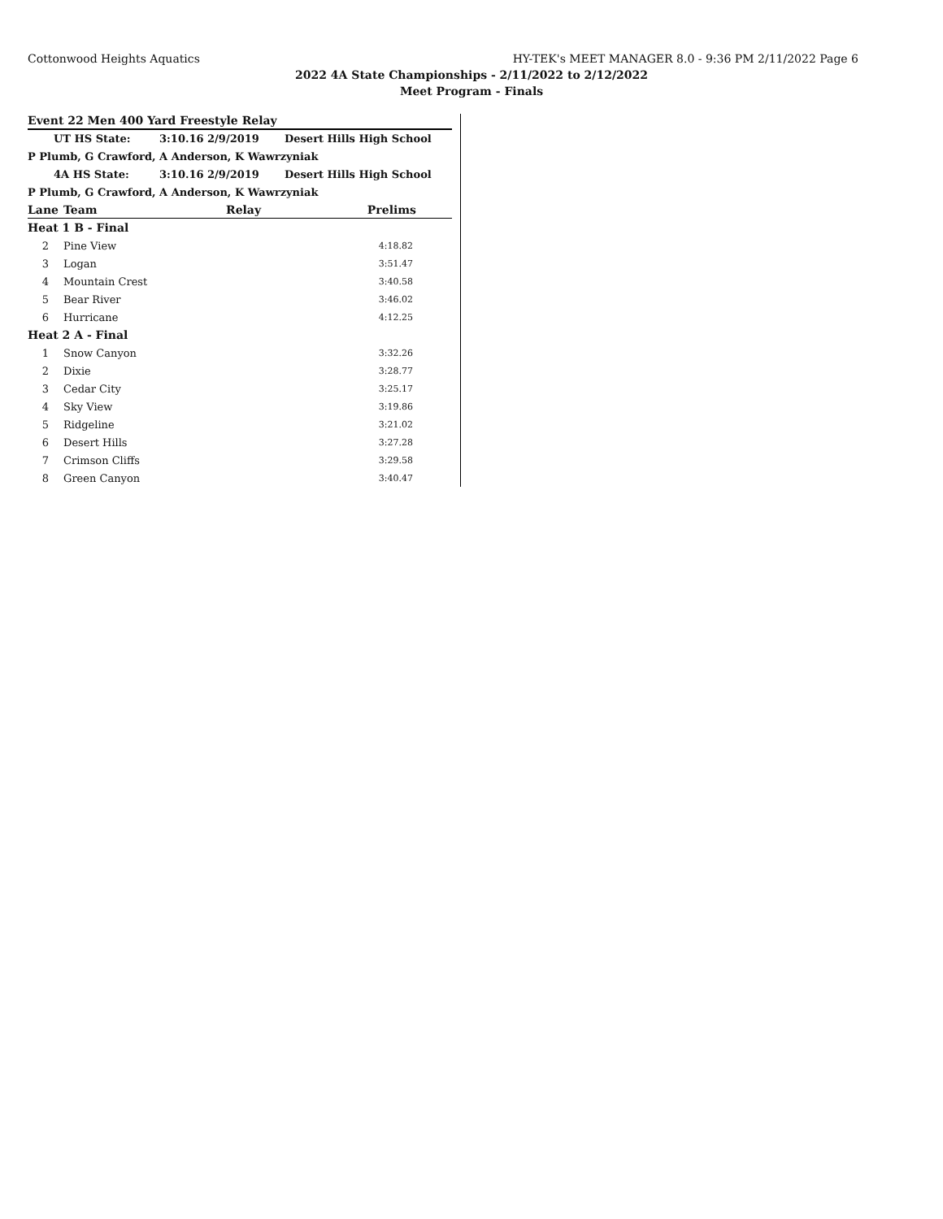Cottonwood Heights Aquatics HY-TEK's MEET MANAGER 8.0 - 9:36 PM 2/11/2022 Page 6
2022 4A State Championships - 2/11/2022 to 2/12/2022
Meet Program - Finals
Event 22 Men 400 Yard Freestyle Relay
UT HS State: 3:10.16 2/9/2019 Desert Hills High School
P Plumb, G Crawford, A Anderson, K Wawrzyniak
4A HS State: 3:10.16 2/9/2019 Desert Hills High School
P Plumb, G Crawford, A Anderson, K Wawrzyniak
| Lane | Team | Relay | Prelims |
| --- | --- | --- | --- |
| Heat 1 B - Final | | | |
| 2 | Pine View | | 4:18.82 |
| 3 | Logan | | 3:51.47 |
| 4 | Mountain Crest | | 3:40.58 |
| 5 | Bear River | | 3:46.02 |
| 6 | Hurricane | | 4:12.25 |
| Heat 2 A - Final | | | |
| 1 | Snow Canyon | | 3:32.26 |
| 2 | Dixie | | 3:28.77 |
| 3 | Cedar City | | 3:25.17 |
| 4 | Sky View | | 3:19.86 |
| 5 | Ridgeline | | 3:21.02 |
| 6 | Desert Hills | | 3:27.28 |
| 7 | Crimson Cliffs | | 3:29.58 |
| 8 | Green Canyon | | 3:40.47 |